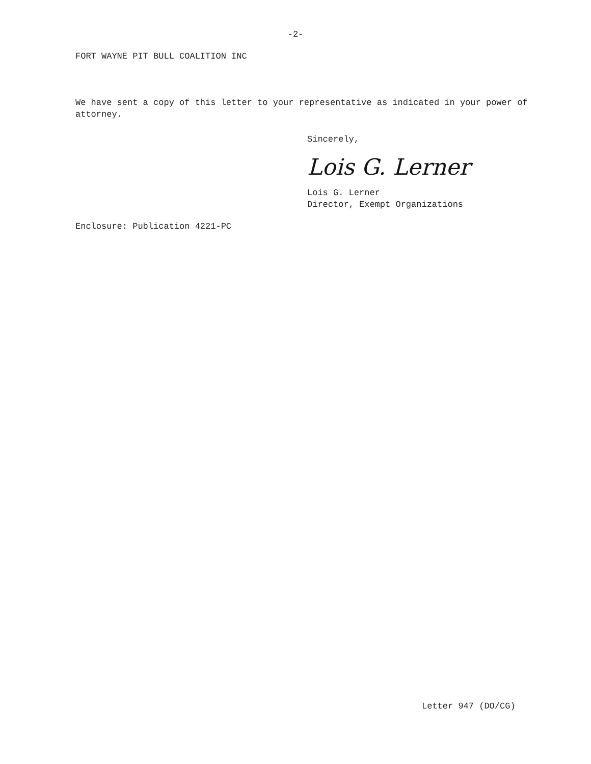-2-
FORT WAYNE PIT BULL COALITION INC
We have sent a copy of this letter to your representative as indicated in your power of attorney.
Sincerely,
Lois G. Lerner
Lois G. Lerner
Director, Exempt Organizations
Enclosure: Publication 4221-PC
Letter 947 (DO/CG)